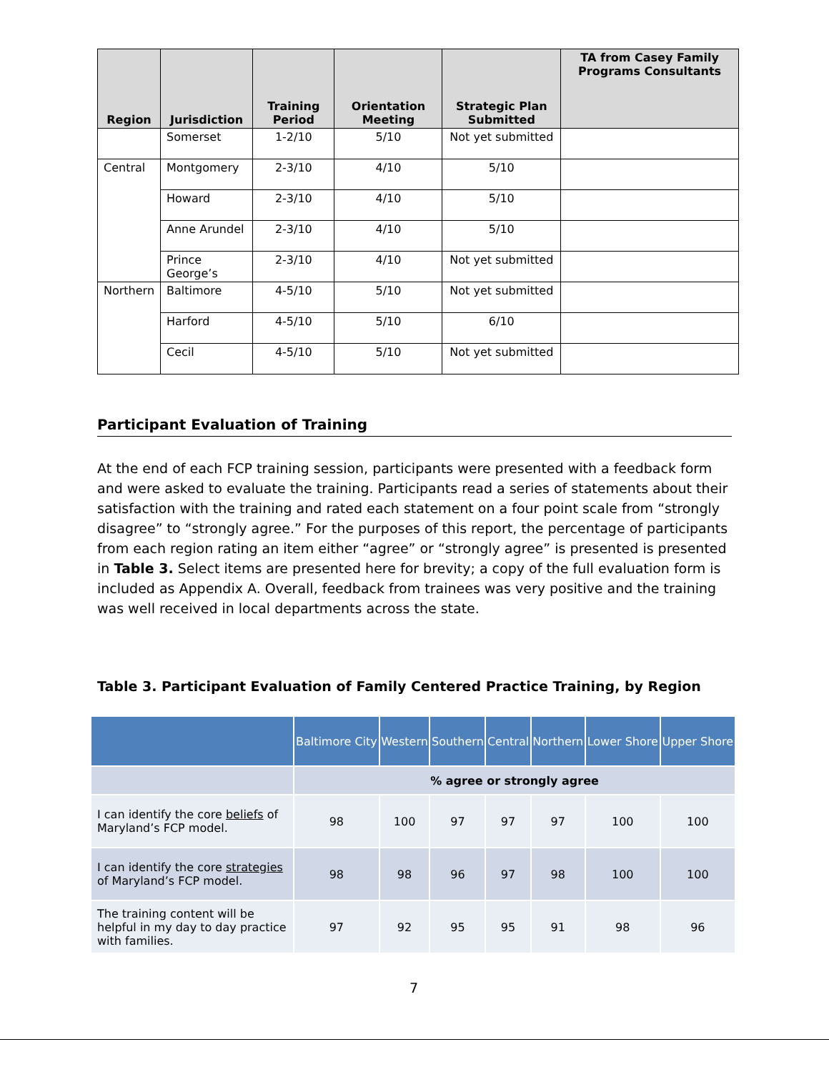| Region | Jurisdiction | Training Period | Orientation Meeting | Strategic Plan Submitted | TA from Casey Family Programs Consultants |
| --- | --- | --- | --- | --- | --- |
| | Somerset | 1-2/10 | 5/10 | Not yet submitted | |
| Central | Montgomery | 2-3/10 | 4/10 | 5/10 | |
| | Howard | 2-3/10 | 4/10 | 5/10 | |
| | Anne Arundel | 2-3/10 | 4/10 | 5/10 | |
| | Prince George’s | 2-3/10 | 4/10 | Not yet submitted | |
| Northern | Baltimore | 4-5/10 | 5/10 | Not yet submitted | |
| | Harford | 4-5/10 | 5/10 | 6/10 | |
| | Cecil | 4-5/10 | 5/10 | Not yet submitted | |
Participant Evaluation of Training
At the end of each FCP training session, participants were presented with a feedback form and were asked to evaluate the training. Participants read a series of statements about their satisfaction with the training and rated each statement on a four point scale from “strongly disagree” to “strongly agree.” For the purposes of this report, the percentage of participants from each region rating an item either “agree” or “strongly agree” is presented is presented in Table 3. Select items are presented here for brevity; a copy of the full evaluation form is included as Appendix A. Overall, feedback from trainees was very positive and the training was well received in local departments across the state.
Table 3. Participant Evaluation of Family Centered Practice Training, by Region
| | Baltimore City | Western | Southern | Central | Northern | Lower Shore | Upper Shore |
| --- | --- | --- | --- | --- | --- | --- | --- |
| | % agree or strongly agree | | | | | | |
| I can identify the core beliefs of Maryland’s FCP model. | 98 | 100 | 97 | 97 | 97 | 100 | 100 |
| I can identify the core strategies of Maryland’s FCP model. | 98 | 98 | 96 | 97 | 98 | 100 | 100 |
| The training content will be helpful in my day to day practice with families. | 97 | 92 | 95 | 95 | 91 | 98 | 96 |
7